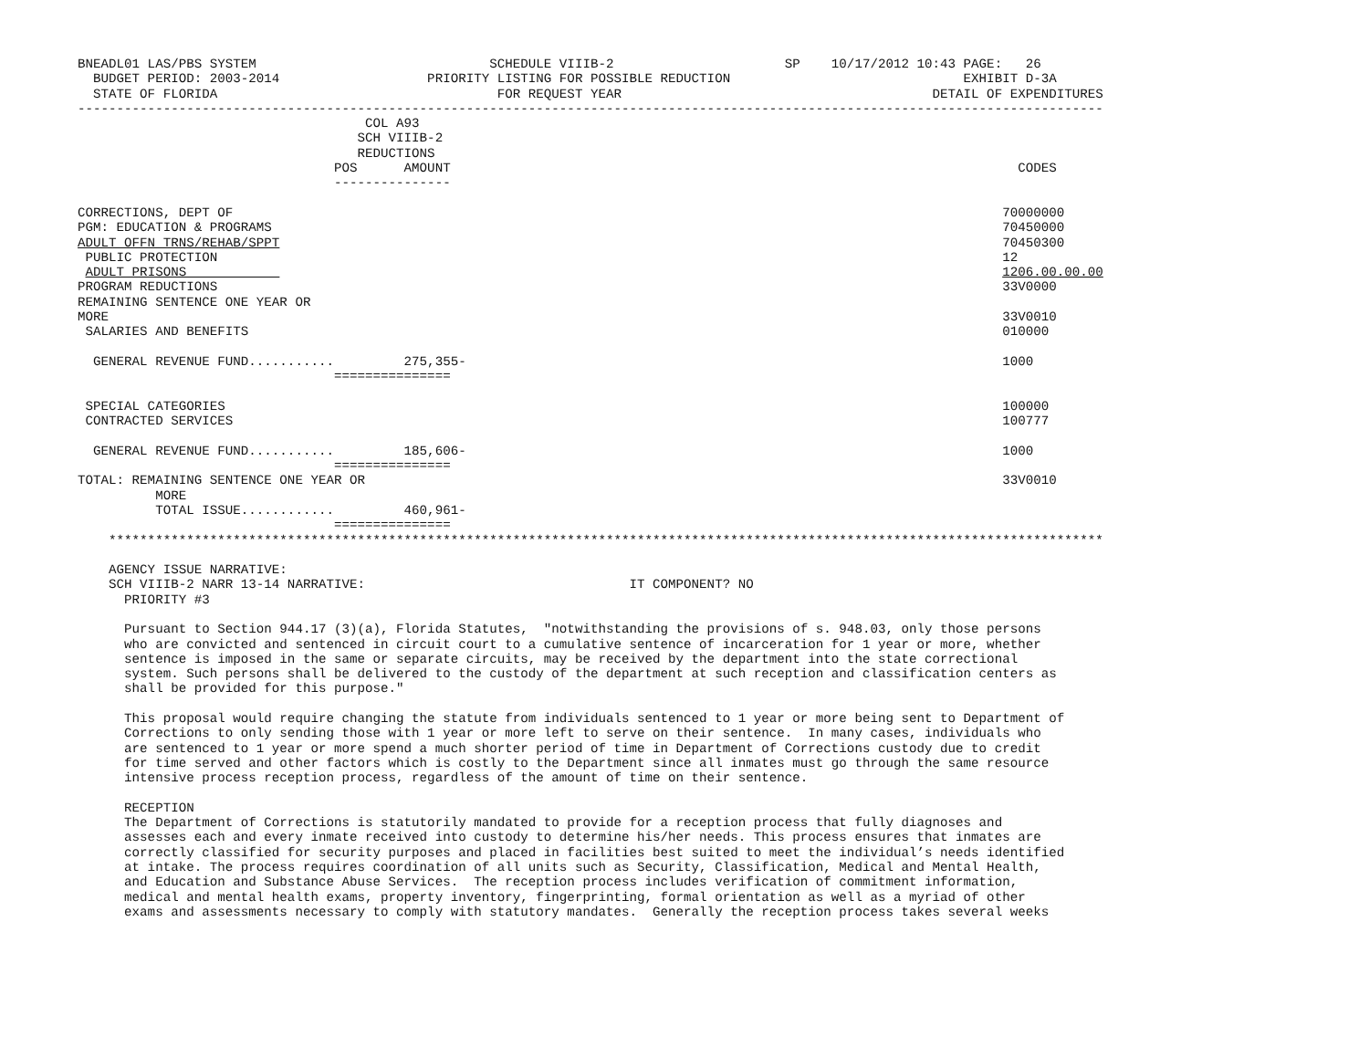BNEADL01 LAS/PBS SYSTEM                              SCHEDULE VIIIB-2                      SP    10/17/2012 10:43 PAGE:   26
  BUDGET PERIOD: 2003-2014                   PRIORITY LISTING FOR POSSIBLE REDUCTION                              EXHIBIT D-3A
  STATE OF FLORIDA                                    FOR REQUEST YEAR                                        DETAIL OF EXPENDITURES
------------------------------------------------------------------------------------------------------------------------------------
                                     COL A93
                                    SCH VIIIB-2
                                    REDUCTIONS
                                 POS      AMOUNT                                                                         CODES
                                 ---------------

CORRECTIONS, DEPT OF                                                                                                   70000000
PGM: EDUCATION & PROGRAMS                                                                                              70450000
ADULT OFFN TRNS/REHAB/SPPT                                                                                             70450300
 PUBLIC PROTECTION                                                                                                     12
 ADULT PRISONS                                                                                                         1206.00.00.00
PROGRAM REDUCTIONS                                                                                                     33V0000
REMAINING SENTENCE ONE YEAR OR
MORE                                                                                                                   33V0010
 SALARIES AND BENEFITS                                                                                                 010000

  GENERAL REVENUE FUND...........         275,355-                                                                     1000
                                 ===============

 SPECIAL CATEGORIES                                                                                                    100000
 CONTRACTED SERVICES                                                                                                   100777

  GENERAL REVENUE FUND...........         185,606-                                                                     1000
                                 ===============
TOTAL: REMAINING SENTENCE ONE YEAR OR                                                                                  33V0010
          MORE
          TOTAL ISSUE............         460,961-
                                 ===============
    ********************************************************************************************************************************

    AGENCY ISSUE NARRATIVE:
    SCH VIIIB-2 NARR 13-14 NARRATIVE:                                  IT COMPONENT? NO
      PRIORITY #3

      Pursuant to Section 944.17 (3)(a), Florida Statutes,  "notwithstanding the provisions of s. 948.03, only those persons
      who are convicted and sentenced in circuit court to a cumulative sentence of incarceration for 1 year or more, whether
      sentence is imposed in the same or separate circuits, may be received by the department into the state correctional
      system. Such persons shall be delivered to the custody of the department at such reception and classification centers as
      shall be provided for this purpose."

      This proposal would require changing the statute from individuals sentenced to 1 year or more being sent to Department of
      Corrections to only sending those with 1 year or more left to serve on their sentence.  In many cases, individuals who
      are sentenced to 1 year or more spend a much shorter period of time in Department of Corrections custody due to credit
      for time served and other factors which is costly to the Department since all inmates must go through the same resource
      intensive process reception process, regardless of the amount of time on their sentence.

      RECEPTION
      The Department of Corrections is statutorily mandated to provide for a reception process that fully diagnoses and
      assesses each and every inmate received into custody to determine his/her needs. This process ensures that inmates are
      correctly classified for security purposes and placed in facilities best suited to meet the individual’s needs identified
      at intake. The process requires coordination of all units such as Security, Classification, Medical and Mental Health,
      and Education and Substance Abuse Services.  The reception process includes verification of commitment information,
      medical and mental health exams, property inventory, fingerprinting, formal orientation as well as a myriad of other
      exams and assessments necessary to comply with statutory mandates.  Generally the reception process takes several weeks